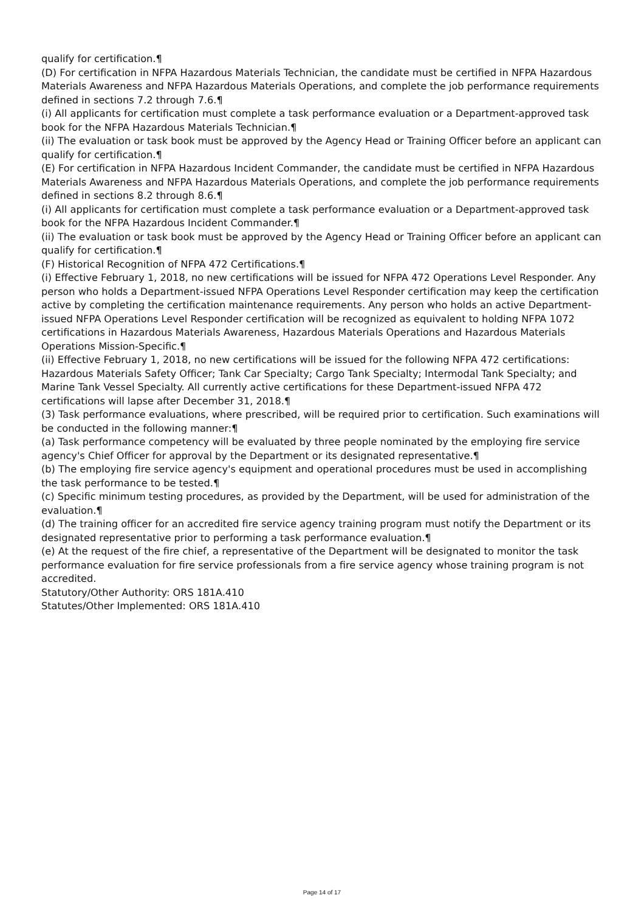qualify for certification.¶
(D) For certification in NFPA Hazardous Materials Technician, the candidate must be certified in NFPA Hazardous Materials Awareness and NFPA Hazardous Materials Operations, and complete the job performance requirements defined in sections 7.2 through 7.6.¶
(i) All applicants for certification must complete a task performance evaluation or a Department-approved task book for the NFPA Hazardous Materials Technician.¶
(ii) The evaluation or task book must be approved by the Agency Head or Training Officer before an applicant can qualify for certification.¶
(E) For certification in NFPA Hazardous Incident Commander, the candidate must be certified in NFPA Hazardous Materials Awareness and NFPA Hazardous Materials Operations, and complete the job performance requirements defined in sections 8.2 through 8.6.¶
(i) All applicants for certification must complete a task performance evaluation or a Department-approved task book for the NFPA Hazardous Incident Commander.¶
(ii) The evaluation or task book must be approved by the Agency Head or Training Officer before an applicant can qualify for certification.¶
(F) Historical Recognition of NFPA 472 Certifications.¶
(i) Effective February 1, 2018, no new certifications will be issued for NFPA 472 Operations Level Responder. Any person who holds a Department-issued NFPA Operations Level Responder certification may keep the certification active by completing the certification maintenance requirements. Any person who holds an active Department-issued NFPA Operations Level Responder certification will be recognized as equivalent to holding NFPA 1072 certifications in Hazardous Materials Awareness, Hazardous Materials Operations and Hazardous Materials Operations Mission-Specific.¶
(ii) Effective February 1, 2018, no new certifications will be issued for the following NFPA 472 certifications: Hazardous Materials Safety Officer; Tank Car Specialty; Cargo Tank Specialty; Intermodal Tank Specialty; and Marine Tank Vessel Specialty. All currently active certifications for these Department-issued NFPA 472 certifications will lapse after December 31, 2018.¶
(3) Task performance evaluations, where prescribed, will be required prior to certification. Such examinations will be conducted in the following manner:¶
(a) Task performance competency will be evaluated by three people nominated by the employing fire service agency's Chief Officer for approval by the Department or its designated representative.¶
(b) The employing fire service agency's equipment and operational procedures must be used in accomplishing the task performance to be tested.¶
(c) Specific minimum testing procedures, as provided by the Department, will be used for administration of the evaluation.¶
(d) The training officer for an accredited fire service agency training program must notify the Department or its designated representative prior to performing a task performance evaluation.¶
(e) At the request of the fire chief, a representative of the Department will be designated to monitor the task performance evaluation for fire service professionals from a fire service agency whose training program is not accredited.
Statutory/Other Authority: ORS 181A.410
Statutes/Other Implemented: ORS 181A.410
Page 14 of 17